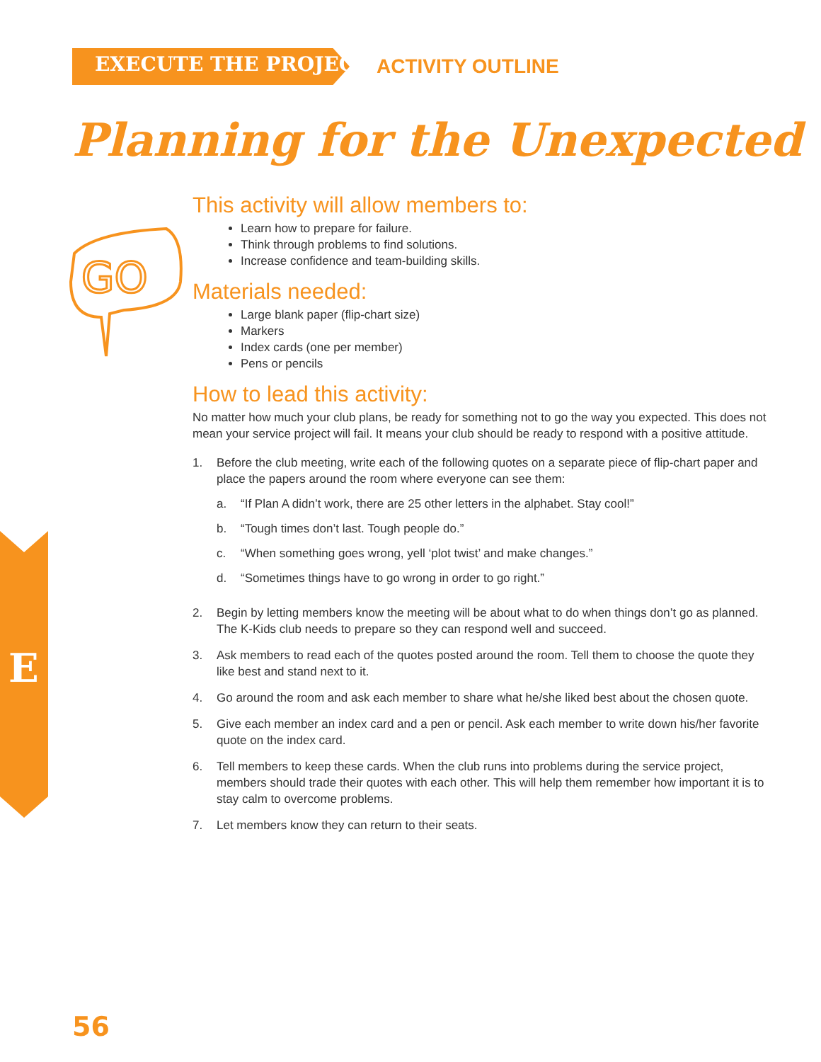EXECUTE THE PROJECT ACTIVITY OUTLINE
Planning for the Unexpected
GO
This activity will allow members to:
Learn how to prepare for failure.
Think through problems to find solutions.
Increase confidence and team-building skills.
Materials needed:
Large blank paper (flip-chart size)
Markers
Index cards (one per member)
Pens or pencils
How to lead this activity:
No matter how much your club plans, be ready for something not to go the way you expected. This does not mean your service project will fail. It means your club should be ready to respond with a positive attitude.
1. Before the club meeting, write each of the following quotes on a separate piece of flip-chart paper and place the papers around the room where everyone can see them:
a. “If Plan A didn’t work, there are 25 other letters in the alphabet. Stay cool!”
b. “Tough times don’t last. Tough people do.”
c. “When something goes wrong, yell ‘plot twist’ and make changes.”
d. “Sometimes things have to go wrong in order to go right.”
2. Begin by letting members know the meeting will be about what to do when things don’t go as planned. The K-Kids club needs to prepare so they can respond well and succeed.
3. Ask members to read each of the quotes posted around the room. Tell them to choose the quote they like best and stand next to it.
4. Go around the room and ask each member to share what he/she liked best about the chosen quote.
5. Give each member an index card and a pen or pencil. Ask each member to write down his/her favorite quote on the index card.
6. Tell members to keep these cards. When the club runs into problems during the service proj­ect, members should trade their quotes with each other. This will help them remember how important it is to stay calm to overcome problems.
7. Let members know they can return to their seats.
E
56